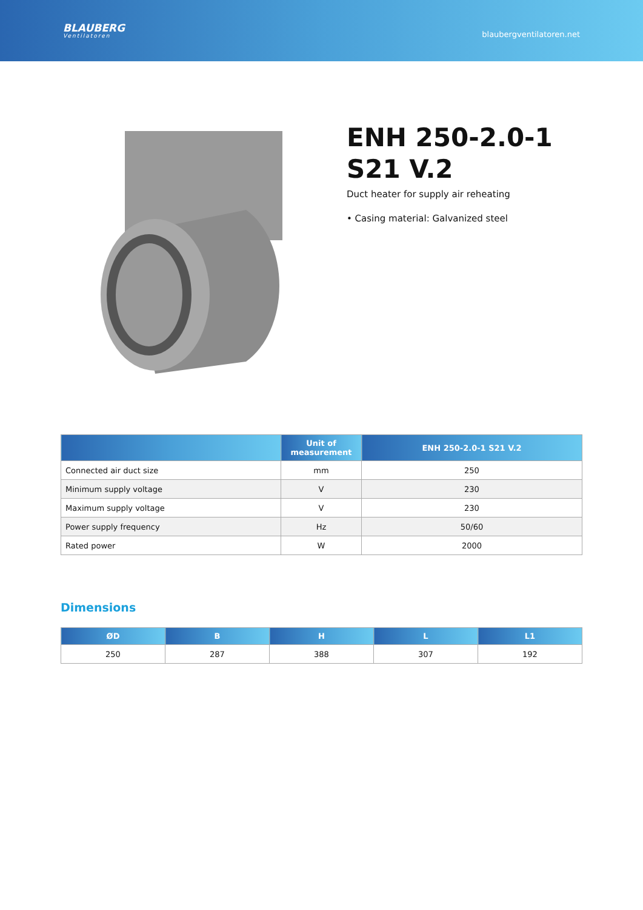BLAUBERG
Ventilatoren
blaubergventilatoren.net
ENH 250-2.0-1
S21 V.2
Duct heater for supply air reheating
• Casing material: Galvanized steel
| | Unit of measurement | ENH 250-2.0-1 S21 V.2 |
| --- | --- | --- |
| Connected air duct size | mm | 250 |
| Minimum supply voltage | V | 230 |
| Maximum supply voltage | V | 230 |
| Power supply frequency | Hz | 50/60 |
| Rated power | W | 2000 |
Dimensions
| ØD | B | H | L | L1 |
| --- | --- | --- | --- | --- |
| 250 | 287 | 388 | 307 | 192 |